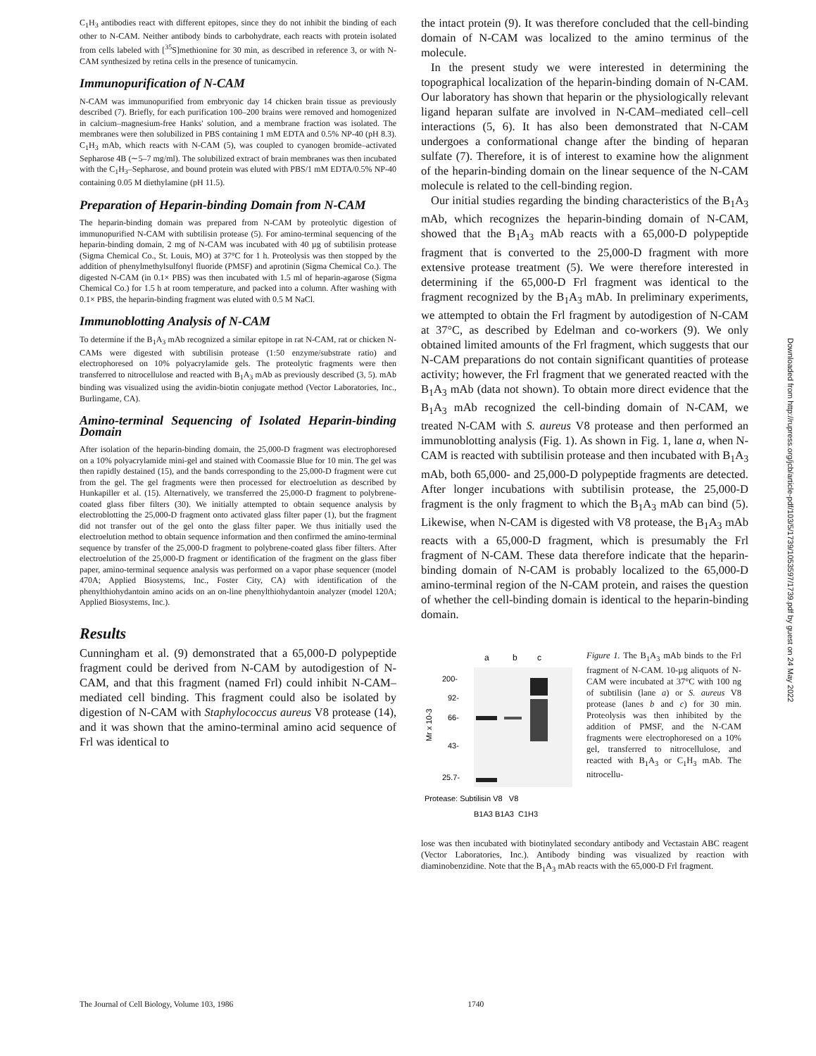C<sub>1</sub>H<sub>3</sub> antibodies react with different epitopes, since they do not inhibit the binding of each other to N-CAM. Neither antibody binds to carbohydrate, each reacts with protein isolated from cells labeled with [<sup>35</sup>S]methionine for 30 min, as described in reference 3, or with N-CAM synthesized by retina cells in the presence of tunicamycin.
Immunopurification of N-CAM
N-CAM was immunopurified from embryonic day 14 chicken brain tissue as previously described (7). Briefly, for each purification 100–200 brains were removed and homogenized in calcium–magnesium-free Hanks' solution, and a membrane fraction was isolated. The membranes were then solubilized in PBS containing 1 mM EDTA and 0.5% NP-40 (pH 8.3). C<sub>1</sub>H<sub>3</sub> mAb, which reacts with N-CAM (5), was coupled to cyanogen bromide–activated Sepharose 4B (∼5–7 mg/ml). The solubilized extract of brain membranes was then incubated with the C<sub>1</sub>H<sub>3</sub>–Sepharose, and bound protein was eluted with PBS/1 mM EDTA/0.5% NP-40 containing 0.05 M diethylamine (pH 11.5).
Preparation of Heparin-binding Domain from N-CAM
The heparin-binding domain was prepared from N-CAM by proteolytic digestion of immunopurified N-CAM with subtilisin protease (5). For amino-terminal sequencing of the heparin-binding domain, 2 mg of N-CAM was incubated with 40 µg of subtilisin protease (Sigma Chemical Co., St. Louis, MO) at 37°C for 1 h. Proteolysis was then stopped by the addition of phenylmethylsulfonyl fluoride (PMSF) and aprotinin (Sigma Chemical Co.). The digested N-CAM (in 0.1× PBS) was then incubated with 1.5 ml of heparin-agarose (Sigma Chemical Co.) for 1.5 h at room temperature, and packed into a column. After washing with 0.1× PBS, the heparin-binding fragment was eluted with 0.5 M NaCl.
Immunoblotting Analysis of N-CAM
To determine if the B<sub>1</sub>A<sub>3</sub> mAb recognized a similar epitope in rat N-CAM, rat or chicken N-CAMs were digested with subtilisin protease (1:50 enzyme/substrate ratio) and electrophoresed on 10% polyacrylamide gels. The proteolytic fragments were then transferred to nitrocellulose and reacted with B<sub>1</sub>A<sub>3</sub> mAb as previously described (3, 5). mAb binding was visualized using the avidin-biotin conjugate method (Vector Laboratories, Inc., Burlingame, CA).
Amino-terminal Sequencing of Isolated Heparin-binding Domain
After isolation of the heparin-binding domain, the 25,000-D fragment was electrophoresed on a 10% polyacrylamide mini-gel and stained with Coomassie Blue for 10 min. The gel was then rapidly destained (15), and the bands corresponding to the 25,000-D fragment were cut from the gel. The gel fragments were then processed for electroelution as described by Hunkapiller et al. (15). Alternatively, we transferred the 25,000-D fragment to polybrene-coated glass fiber filters (30). We initially attempted to obtain sequence analysis by electroblotting the 25,000-D fragment onto activated glass filter paper (1), but the fragment did not transfer out of the gel onto the glass filter paper. We thus initially used the electroelution method to obtain sequence information and then confirmed the amino-terminal sequence by transfer of the 25,000-D fragment to polybrene-coated glass fiber filters. After electroelution of the 25,000-D fragment or identification of the fragment on the glass fiber paper, amino-terminal sequence analysis was performed on a vapor phase sequencer (model 470A; Applied Biosystems, Inc., Foster City, CA) with identification of the phenylthiohydantoin amino acids on an on-line phenylthiohydantoin analyzer (model 120A; Applied Biosystems, Inc.).
Results
Cunningham et al. (9) demonstrated that a 65,000-D polypeptide fragment could be derived from N-CAM by autodigestion of N-CAM, and that this fragment (named Frl) could inhibit N-CAM–mediated cell binding. This fragment could also be isolated by digestion of N-CAM with Staphylococcus aureus V8 protease (14), and it was shown that the amino-terminal amino acid sequence of Frl was identical to
the intact protein (9). It was therefore concluded that the cell-binding domain of N-CAM was localized to the amino terminus of the molecule.
In the present study we were interested in determining the topographical localization of the heparin-binding domain of N-CAM. Our laboratory has shown that heparin or the physiologically relevant ligand heparan sulfate are involved in N-CAM–mediated cell–cell interactions (5, 6). It has also been demonstrated that N-CAM undergoes a conformational change after the binding of heparan sulfate (7). Therefore, it is of interest to examine how the alignment of the heparin-binding domain on the linear sequence of the N-CAM molecule is related to the cell-binding region.
Our initial studies regarding the binding characteristics of the B<sub>1</sub>A<sub>3</sub> mAb, which recognizes the heparin-binding domain of N-CAM, showed that the B<sub>1</sub>A<sub>3</sub> mAb reacts with a 65,000-D polypeptide fragment that is converted to the 25,000-D fragment with more extensive protease treatment (5). We were therefore interested in determining if the 65,000-D Frl fragment was identical to the fragment recognized by the B<sub>1</sub>A<sub>3</sub> mAb. In preliminary experiments, we attempted to obtain the Frl fragment by autodigestion of N-CAM at 37°C, as described by Edelman and co-workers (9). We only obtained limited amounts of the Frl fragment, which suggests that our N-CAM preparations do not contain significant quantities of protease activity; however, the Frl fragment that we generated reacted with the B<sub>1</sub>A<sub>3</sub> mAb (data not shown). To obtain more direct evidence that the B<sub>1</sub>A<sub>3</sub> mAb recognized the cell-binding domain of N-CAM, we treated N-CAM with S. aureus V8 protease and then performed an immunoblotting analysis (Fig. 1). As shown in Fig. 1, lane a, when N-CAM is reacted with subtilisin protease and then incubated with B<sub>1</sub>A<sub>3</sub> mAb, both 65,000- and 25,000-D polypeptide fragments are detected. After longer incubations with subtilisin protease, the 25,000-D fragment is the only fragment to which the B<sub>1</sub>A<sub>3</sub> mAb can bind (5). Likewise, when N-CAM is digested with V8 protease, the B<sub>1</sub>A<sub>3</sub> mAb reacts with a 65,000-D fragment, which is presumably the Frl fragment of N-CAM. These data therefore indicate that the heparin-binding domain of N-CAM is probably localized to the 65,000-D amino-terminal region of the N-CAM protein, and raises the question of whether the cell-binding domain is identical to the heparin-binding domain.
a
b
c
200-
92-
66-
43-
25.7-
Mr x 10-3
Protease: Subtilisin V8 V8
B1A3 B1A3 C1H3
Figure 1. The B<sub>1</sub>A<sub>3</sub> mAb binds to the Frl fragment of N-CAM. 10-µg aliquots of N-CAM were incubated at 37°C with 100 ng of subtilisin (lane a) or S. aureus V8 protease (lanes b and c) for 30 min. Proteolysis was then inhibited by the addition of PMSF, and the N-CAM fragments were electrophoresed on a 10% gel, transferred to nitrocellulose, and reacted with B<sub>1</sub>A<sub>3</sub> or C<sub>1</sub>H<sub>3</sub> mAb. The nitrocellu-
lose was then incubated with biotinylated secondary antibody and Vectastain ABC reagent (Vector Laboratories, Inc.). Antibody binding was visualized by reaction with diaminobenzidine. Note that the B<sub>1</sub>A<sub>3</sub> mAb reacts with the 65,000-D Frl fragment.
Downloaded from http://rupress.org/jcb/article-pdf/103/5/1739/1053597/1739.pdf by guest on 24 May 2022
The Journal of Cell Biology, Volume 103, 1986 1740